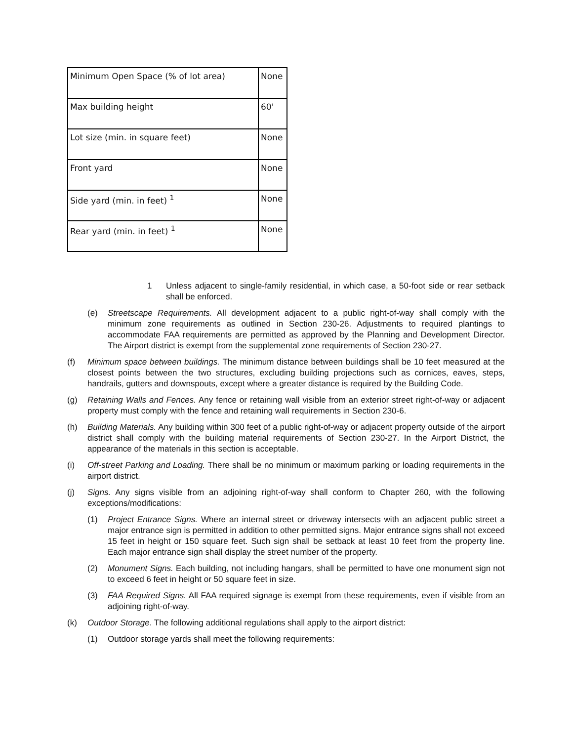| Minimum Open Space (% of lot area) | None |
| Max building height | 60' |
| Lot size (min. in square feet) | None |
| Front yard | None |
| Side yard (min. in feet) <sup>1</sup> | None |
| Rear yard (min. in feet) <sup>1</sup> | None |
1 Unless adjacent to single-family residential, in which case, a 50-foot side or rear setback shall be enforced.
(e) Streetscape Requirements. All development adjacent to a public right-of-way shall comply with the minimum zone requirements as outlined in Section 230-26. Adjustments to required plantings to accommodate FAA requirements are permitted as approved by the Planning and Development Director. The Airport district is exempt from the supplemental zone requirements of Section 230-27.
(f) Minimum space between buildings. The minimum distance between buildings shall be 10 feet measured at the closest points between the two structures, excluding building projections such as cornices, eaves, steps, handrails, gutters and downspouts, except where a greater distance is required by the Building Code.
(g) Retaining Walls and Fences. Any fence or retaining wall visible from an exterior street right-of-way or adjacent property must comply with the fence and retaining wall requirements in Section 230-6.
(h) Building Materials. Any building within 300 feet of a public right-of-way or adjacent property outside of the airport district shall comply with the building material requirements of Section 230-27. In the Airport District, the appearance of the materials in this section is acceptable.
(i) Off-street Parking and Loading. There shall be no minimum or maximum parking or loading requirements in the airport district.
(j) Signs. Any signs visible from an adjoining right-of-way shall conform to Chapter 260, with the following exceptions/modifications:
(1) Project Entrance Signs. Where an internal street or driveway intersects with an adjacent public street a major entrance sign is permitted in addition to other permitted signs. Major entrance signs shall not exceed 15 feet in height or 150 square feet. Such sign shall be setback at least 10 feet from the property line. Each major entrance sign shall display the street number of the property.
(2) Monument Signs. Each building, not including hangars, shall be permitted to have one monument sign not to exceed 6 feet in height or 50 square feet in size.
(3) FAA Required Signs. All FAA required signage is exempt from these requirements, even if visible from an adjoining right-of-way.
(k) Outdoor Storage. The following additional regulations shall apply to the airport district:
(1) Outdoor storage yards shall meet the following requirements: